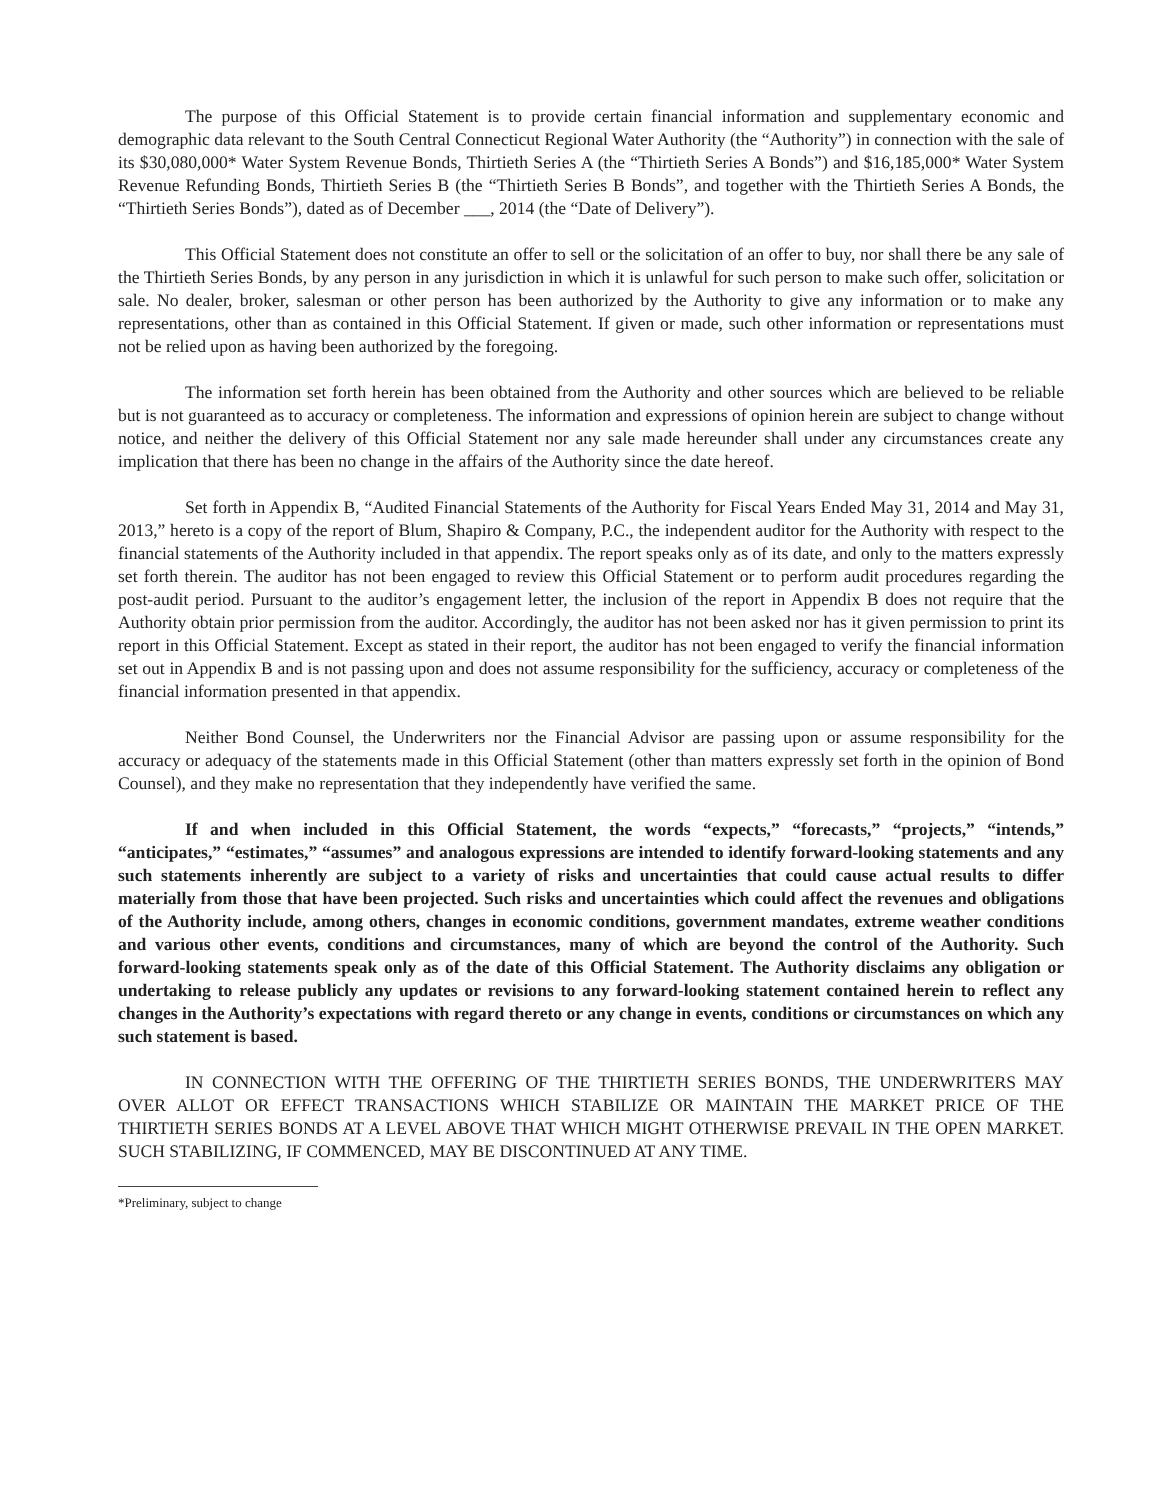The purpose of this Official Statement is to provide certain financial information and supplementary economic and demographic data relevant to the South Central Connecticut Regional Water Authority (the “Authority”) in connection with the sale of its $30,080,000* Water System Revenue Bonds, Thirtieth Series A (the “Thirtieth Series A Bonds”) and $16,185,000* Water System Revenue Refunding Bonds, Thirtieth Series B (the “Thirtieth Series B Bonds”, and together with the Thirtieth Series A Bonds, the “Thirtieth Series Bonds”), dated as of December ___, 2014 (the “Date of Delivery”).
This Official Statement does not constitute an offer to sell or the solicitation of an offer to buy, nor shall there be any sale of the Thirtieth Series Bonds, by any person in any jurisdiction in which it is unlawful for such person to make such offer, solicitation or sale. No dealer, broker, salesman or other person has been authorized by the Authority to give any information or to make any representations, other than as contained in this Official Statement. If given or made, such other information or representations must not be relied upon as having been authorized by the foregoing.
The information set forth herein has been obtained from the Authority and other sources which are believed to be reliable but is not guaranteed as to accuracy or completeness. The information and expressions of opinion herein are subject to change without notice, and neither the delivery of this Official Statement nor any sale made hereunder shall under any circumstances create any implication that there has been no change in the affairs of the Authority since the date hereof.
Set forth in Appendix B, “Audited Financial Statements of the Authority for Fiscal Years Ended May 31, 2014 and May 31, 2013,” hereto is a copy of the report of Blum, Shapiro & Company, P.C., the independent auditor for the Authority with respect to the financial statements of the Authority included in that appendix. The report speaks only as of its date, and only to the matters expressly set forth therein. The auditor has not been engaged to review this Official Statement or to perform audit procedures regarding the post-audit period. Pursuant to the auditor’s engagement letter, the inclusion of the report in Appendix B does not require that the Authority obtain prior permission from the auditor. Accordingly, the auditor has not been asked nor has it given permission to print its report in this Official Statement. Except as stated in their report, the auditor has not been engaged to verify the financial information set out in Appendix B and is not passing upon and does not assume responsibility for the sufficiency, accuracy or completeness of the financial information presented in that appendix.
Neither Bond Counsel, the Underwriters nor the Financial Advisor are passing upon or assume responsibility for the accuracy or adequacy of the statements made in this Official Statement (other than matters expressly set forth in the opinion of Bond Counsel), and they make no representation that they independently have verified the same.
If and when included in this Official Statement, the words “expects,” “forecasts,” “projects,” “intends,” “anticipates,” “estimates,” “assumes” and analogous expressions are intended to identify forward-looking statements and any such statements inherently are subject to a variety of risks and uncertainties that could cause actual results to differ materially from those that have been projected. Such risks and uncertainties which could affect the revenues and obligations of the Authority include, among others, changes in economic conditions, government mandates, extreme weather conditions and various other events, conditions and circumstances, many of which are beyond the control of the Authority. Such forward-looking statements speak only as of the date of this Official Statement. The Authority disclaims any obligation or undertaking to release publicly any updates or revisions to any forward-looking statement contained herein to reflect any changes in the Authority’s expectations with regard thereto or any change in events, conditions or circumstances on which any such statement is based.
IN CONNECTION WITH THE OFFERING OF THE THIRTIETH SERIES BONDS, THE UNDERWRITERS MAY OVER ALLOT OR EFFECT TRANSACTIONS WHICH STABILIZE OR MAINTAIN THE MARKET PRICE OF THE THIRTIETH SERIES BONDS AT A LEVEL ABOVE THAT WHICH MIGHT OTHERWISE PREVAIL IN THE OPEN MARKET. SUCH STABILIZING, IF COMMENCED, MAY BE DISCONTINUED AT ANY TIME.
*Preliminary, subject to change